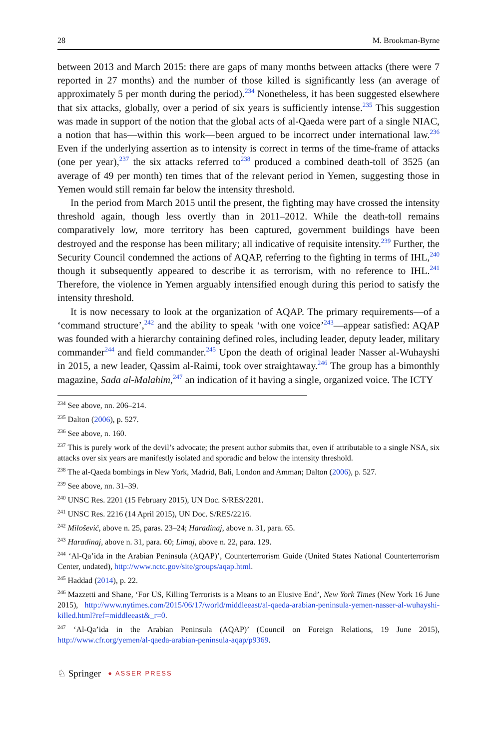28 M. Brookman-Byrne
between 2013 and March 2015: there are gaps of many months between attacks (there were 7 reported in 27 months) and the number of those killed is significantly less (an average of approximately 5 per month during the period).<sup>234</sup> Nonetheless, it has been suggested elsewhere that six attacks, globally, over a period of six years is sufficiently intense.<sup>235</sup> This suggestion was made in support of the notion that the global acts of al-Qaeda were part of a single NIAC, a notion that has—within this work—been argued to be incorrect under international law.<sup>236</sup> Even if the underlying assertion as to intensity is correct in terms of the time-frame of attacks (one per year),<sup>237</sup> the six attacks referred to<sup>238</sup> produced a combined death-toll of 3525 (an average of 49 per month) ten times that of the relevant period in Yemen, suggesting those in Yemen would still remain far below the intensity threshold.
In the period from March 2015 until the present, the fighting may have crossed the intensity threshold again, though less overtly than in 2011–2012. While the death-toll remains comparatively low, more territory has been captured, government buildings have been destroyed and the response has been military; all indicative of requisite intensity.<sup>239</sup> Further, the Security Council condemned the actions of AQAP, referring to the fighting in terms of IHL,<sup>240</sup> though it subsequently appeared to describe it as terrorism, with no reference to IHL.<sup>241</sup> Therefore, the violence in Yemen arguably intensified enough during this period to satisfy the intensity threshold.
It is now necessary to look at the organization of AQAP. The primary requirements—of a ‘command structure’,<sup>242</sup> and the ability to speak ‘with one voice’<sup>243</sup>—appear satisfied: AQAP was founded with a hierarchy containing defined roles, including leader, deputy leader, military commander<sup>244</sup> and field commander.<sup>245</sup> Upon the death of original leader Nasser al-Wuhayshi in 2015, a new leader, Qassim al-Raimi, took over straightaway.<sup>246</sup> The group has a bimonthly magazine, Sada al-Malahim,<sup>247</sup> an indication of it having a single, organized voice. The ICTY
<sup>234</sup> See above, nn. 206–214.
<sup>235</sup> Dalton (2006), p. 527.
<sup>236</sup> See above, n. 160.
<sup>237</sup> This is purely work of the devil’s advocate; the present author submits that, even if attributable to a single NSA, six attacks over six years are manifestly isolated and sporadic and below the intensity threshold.
<sup>238</sup> The al-Qaeda bombings in New York, Madrid, Bali, London and Amman; Dalton (2006), p. 527.
<sup>239</sup> See above, nn. 31–39.
<sup>240</sup> UNSC Res. 2201 (15 February 2015), UN Doc. S/RES/2201.
<sup>241</sup> UNSC Res. 2216 (14 April 2015), UN Doc. S/RES/2216.
<sup>242</sup> Milošević, above n. 25, paras. 23–24; Haradinaj, above n. 31, para. 65.
<sup>243</sup> Haradinaj, above n. 31, para. 60; Limaj, above n. 22, para. 129.
<sup>244</sup> ‘Al-Qa’ida in the Arabian Peninsula (AQAP)’, Counterterrorism Guide (United States National Counterterrorism Center, undated), http://www.nctc.gov/site/groups/aqap.html.
<sup>245</sup> Haddad (2014), p. 22.
<sup>246</sup> Mazzetti and Shane, ‘For US, Killing Terrorists is a Means to an Elusive End’, New York Times (New York 16 June 2015), http://www.nytimes.com/2015/06/17/world/middleeast/al-qaeda-arabian-peninsula-yemen-nasser-al-wuhayshi-killed.html?ref=middleeast&_r=0.
<sup>247</sup> ‘Al-Qa’ida in the Arabian Peninsula (AQAP)’ (Council on Foreign Relations, 19 June 2015), http://www.cfr.org/yemen/al-qaeda-arabian-peninsula-aqap/p9369.
♘ Springer ● ASSER PRESS